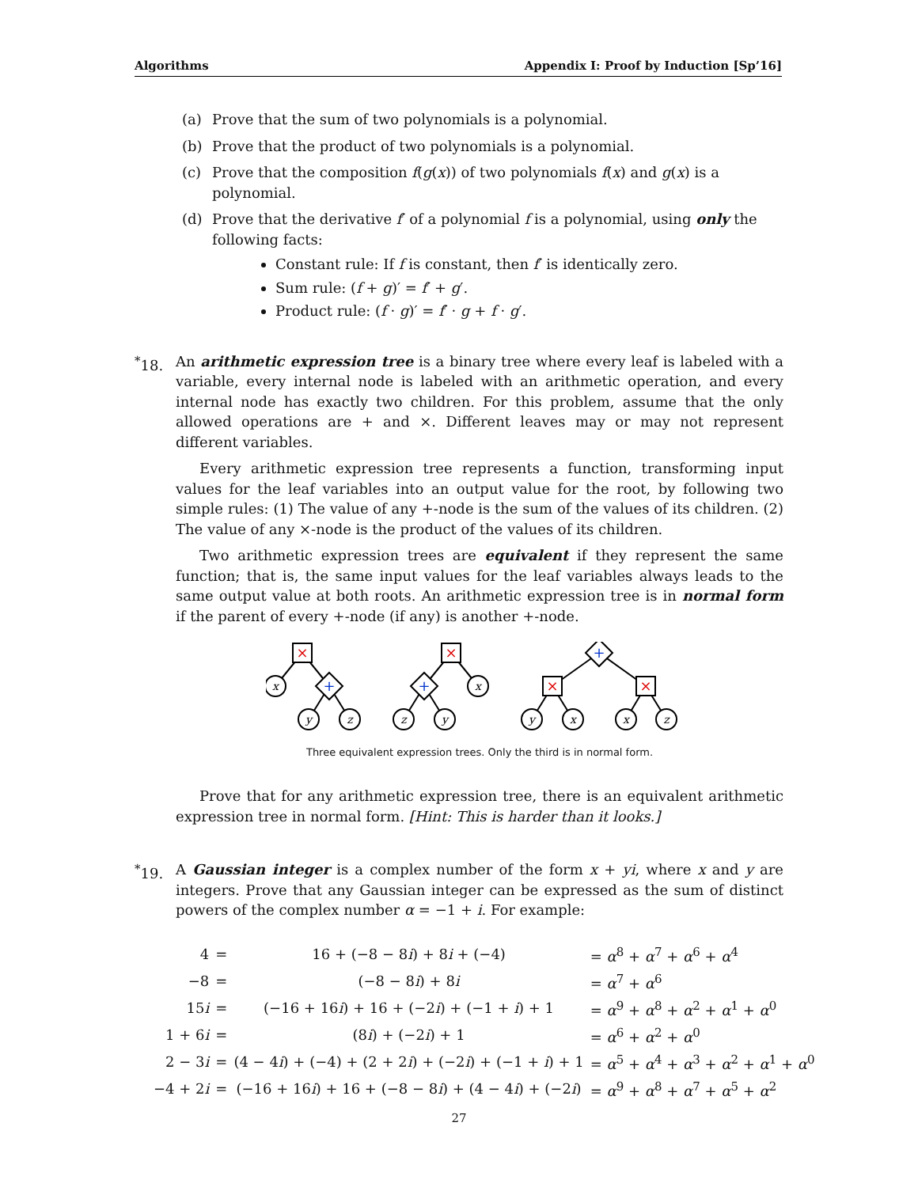Algorithms Appendix I: Proof by Induction [Sp’16]
(a) Prove that the sum of two polynomials is a polynomial.
(b) Prove that the product of two polynomials is a polynomial.
(c) Prove that the composition f(g(x)) of two polynomials f(x) and g(x) is a polynomial.
(d) Prove that the derivative f′ of a polynomial f is a polynomial, using only the following facts:
Constant rule: If f is constant, then f′ is identically zero.
Sum rule: (f + g)′ = f′ + g′.
Product rule: (f · g)′ = f′ · g + f · g′.
<sup>*</sup> 18.
An arithmetic expression tree is a binary tree where every leaf is labeled with a variable, every internal node is labeled with an arithmetic operation, and every internal node has exactly two children. For this problem, assume that the only allowed operations are + and ×. Different leaves may or may not represent different variables.
Every arithmetic expression tree represents a function, transforming input values for the leaf variables into an output value for the root, by following two simple rules: (1) The value of any +-node is the sum of the values of its children. (2) The value of any ×-node is the product of the values of its children.
Two arithmetic expression trees are equivalent if they represent the same function; that is, the same input values for the leaf variables always leads to the same output value at both roots. An arithmetic expression tree is in normal form if the parent of every +-node (if any) is another +-node.
×
×
×
×
+
+
+
x
y
z
x
z
y
y
x
x
z
Three equivalent expression trees. Only the third is in normal form.
Prove that for any arithmetic expression tree, there is an equivalent arithmetic expression tree in normal form. [Hint: This is harder than it looks.]
<sup>*</sup> 19.
A Gaussian integer is a complex number of the form x + yi, where x and y are integers. Prove that any Gaussian integer can be expressed as the sum of distinct powers of the complex number α = −1 + i. For example:
| 4 | = | 16 + (−8 − 8 i ) + 8 i + (−4) | = α<sup>8</sup> + α<sup>7</sup> + α<sup>6</sup> + α<sup>4</sup> |
| −8 | = | (−8 − 8 i ) + 8 i | = α<sup>7</sup> + α<sup>6</sup> |
| 15 i | = | (−16 + 16 i ) + 16 + (−2 i ) + (−1 + i ) + 1 | = α<sup>9</sup> + α<sup>8</sup> + α<sup>2</sup> + α<sup>1</sup> + α<sup>0</sup> |
| 1 + 6 i | = | (8 i ) + (−2 i ) + 1 | = α<sup>6</sup> + α<sup>2</sup> + α<sup>0</sup> |
| 2 − 3 i | = | (4 − 4 i ) + (−4) + (2 + 2 i ) + (−2 i ) + (−1 + i ) + 1 | = α<sup>5</sup> + α<sup>4</sup> + α<sup>3</sup> + α<sup>2</sup> + α<sup>1</sup> + α<sup>0</sup> |
| −4 + 2 i | = | (−16 + 16 i ) + 16 + (−8 − 8 i ) + (4 − 4 i ) + (−2 i ) | = α<sup>9</sup> + α<sup>8</sup> + α<sup>7</sup> + α<sup>5</sup> + α<sup>2</sup> |
27